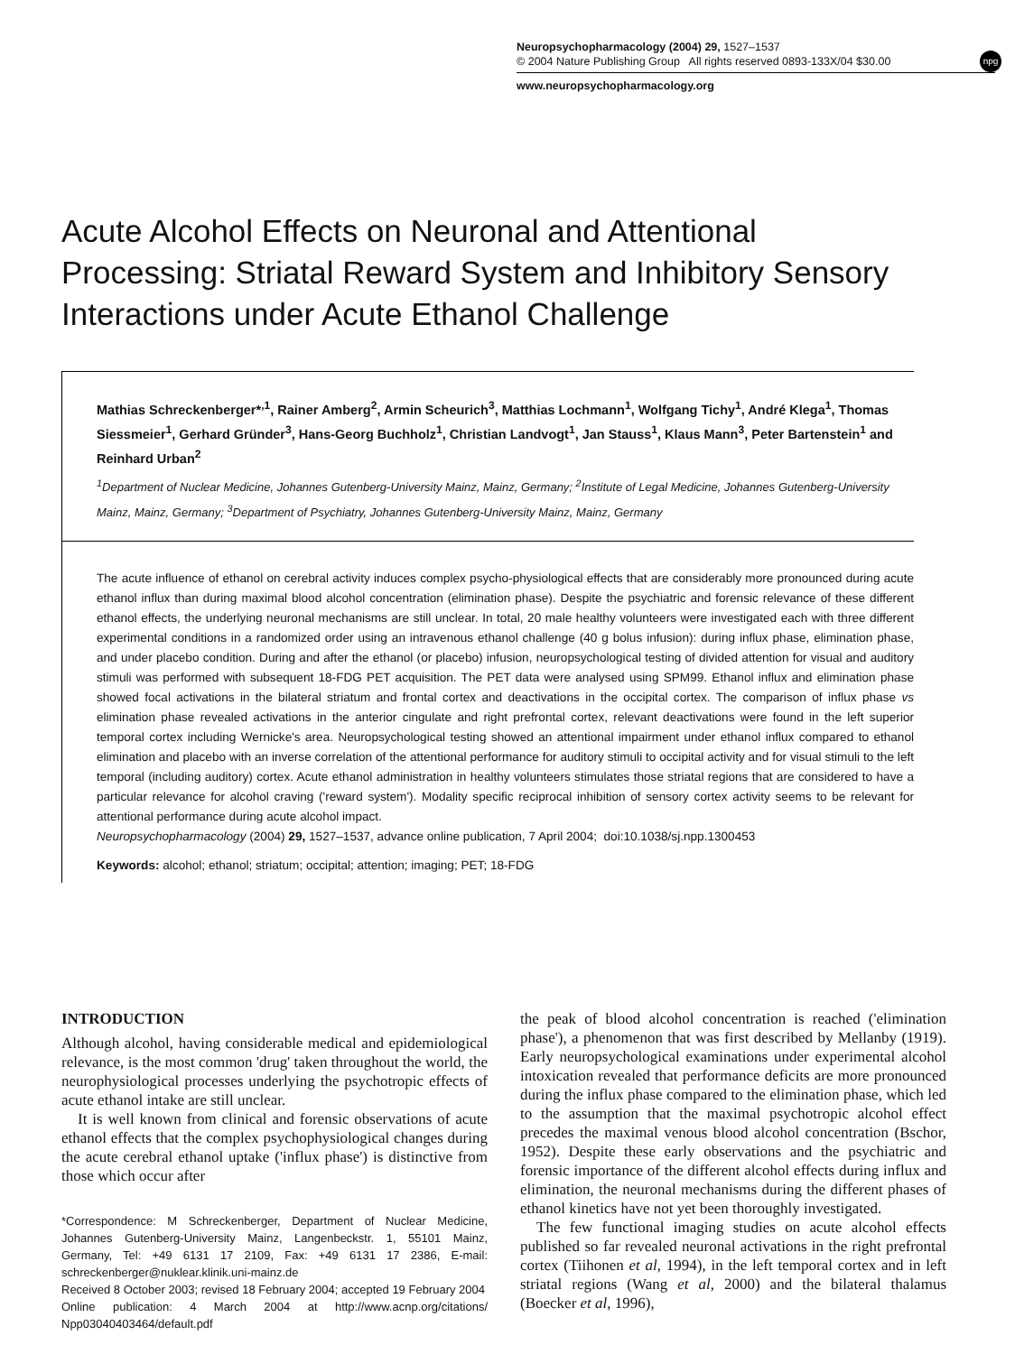Neuropsychopharmacology (2004) 29, 1527–1537
© 2004 Nature Publishing Group All rights reserved 0893-133X/04 $30.00
www.neuropsychopharmacology.org
npg
Acute Alcohol Effects on Neuronal and Attentional Processing: Striatal Reward System and Inhibitory Sensory Interactions under Acute Ethanol Challenge
Mathias Schreckenberger*<sup>,1</sup>, Rainer Amberg<sup>2</sup>, Armin Scheurich<sup>3</sup>, Matthias Lochmann<sup>1</sup>, Wolfgang Tichy<sup>1</sup>, André Klega<sup>1</sup>, Thomas Siessmeier<sup>1</sup>, Gerhard Gründer<sup>3</sup>, Hans-Georg Buchholz<sup>1</sup>, Christian Landvogt<sup>1</sup>, Jan Stauss<sup>1</sup>, Klaus Mann<sup>3</sup>, Peter Bartenstein<sup>1</sup> and Reinhard Urban<sup>2</sup>
<sup>1</sup> Department of Nuclear Medicine, Johannes Gutenberg-University Mainz, Mainz, Germany; <sup>2</sup>Institute of Legal Medicine, Johannes Gutenberg-University Mainz, Mainz, Germany; <sup>3</sup>Department of Psychiatry, Johannes Gutenberg-University Mainz, Mainz, Germany
The acute influence of ethanol on cerebral activity induces complex psycho-physiological effects that are considerably more pronounced during acute ethanol influx than during maximal blood alcohol concentration (elimination phase). Despite the psychiatric and forensic relevance of these different ethanol effects, the underlying neuronal mechanisms are still unclear. In total, 20 male healthy volunteers were investigated each with three different experimental conditions in a randomized order using an intravenous ethanol challenge (40 g bolus infusion): during influx phase, elimination phase, and under placebo condition. During and after the ethanol (or placebo) infusion, neuropsychological testing of divided attention for visual and auditory stimuli was performed with subsequent 18-FDG PET acquisition. The PET data were analysed using SPM99. Ethanol influx and elimination phase showed focal activations in the bilateral striatum and frontal cortex and deactivations in the occipital cortex. The comparison of influx phase vs elimination phase revealed activations in the anterior cingulate and right prefrontal cortex, relevant deactivations were found in the left superior temporal cortex including Wernicke's area. Neuropsychological testing showed an attentional impairment under ethanol influx compared to ethanol elimination and placebo with an inverse correlation of the attentional performance for auditory stimuli to occipital activity and for visual stimuli to the left temporal (including auditory) cortex. Acute ethanol administration in healthy volunteers stimulates those striatal regions that are considered to have a particular relevance for alcohol craving ('reward system'). Modality specific reciprocal inhibition of sensory cortex activity seems to be relevant for attentional performance during acute alcohol impact.
Neuropsychopharmacology (2004) 29, 1527–1537, advance online publication, 7 April 2004; doi:10.1038/sj.npp.1300453
Keywords: alcohol; ethanol; striatum; occipital; attention; imaging; PET; 18-FDG
INTRODUCTION
Although alcohol, having considerable medical and epidemiological relevance, is the most common 'drug' taken throughout the world, the neurophysiological processes underlying the psychotropic effects of acute ethanol intake are still unclear.
It is well known from clinical and forensic observations of acute ethanol effects that the complex psychophysiological changes during the acute cerebral ethanol uptake ('influx phase') is distinctive from those which occur after
*Correspondence: M Schreckenberger, Department of Nuclear Medicine, Johannes Gutenberg-University Mainz, Langenbeckstr. 1, 55101 Mainz, Germany, Tel: +49 6131 17 2109, Fax: +49 6131 17 2386, E-mail: schreckenberger@nuklear.klinik.uni-mainz.de
Received 8 October 2003; revised 18 February 2004; accepted 19 February 2004
Online publication: 4 March 2004 at http://www.acnp.org/citations/ Npp03040403464/default.pdf
the peak of blood alcohol concentration is reached ('elimination phase'), a phenomenon that was first described by Mellanby (1919). Early neuropsychological examinations under experimental alcohol intoxication revealed that performance deficits are more pronounced during the influx phase compared to the elimination phase, which led to the assumption that the maximal psychotropic alcohol effect precedes the maximal venous blood alcohol concentration (Bschor, 1952). Despite these early observations and the psychiatric and forensic importance of the different alcohol effects during influx and elimination, the neuronal mechanisms during the different phases of ethanol kinetics have not yet been thoroughly investigated.
The few functional imaging studies on acute alcohol effects published so far revealed neuronal activations in the right prefrontal cortex (Tiihonen et al, 1994), in the left temporal cortex and in left striatal regions (Wang et al, 2000) and the bilateral thalamus (Boecker et al, 1996),